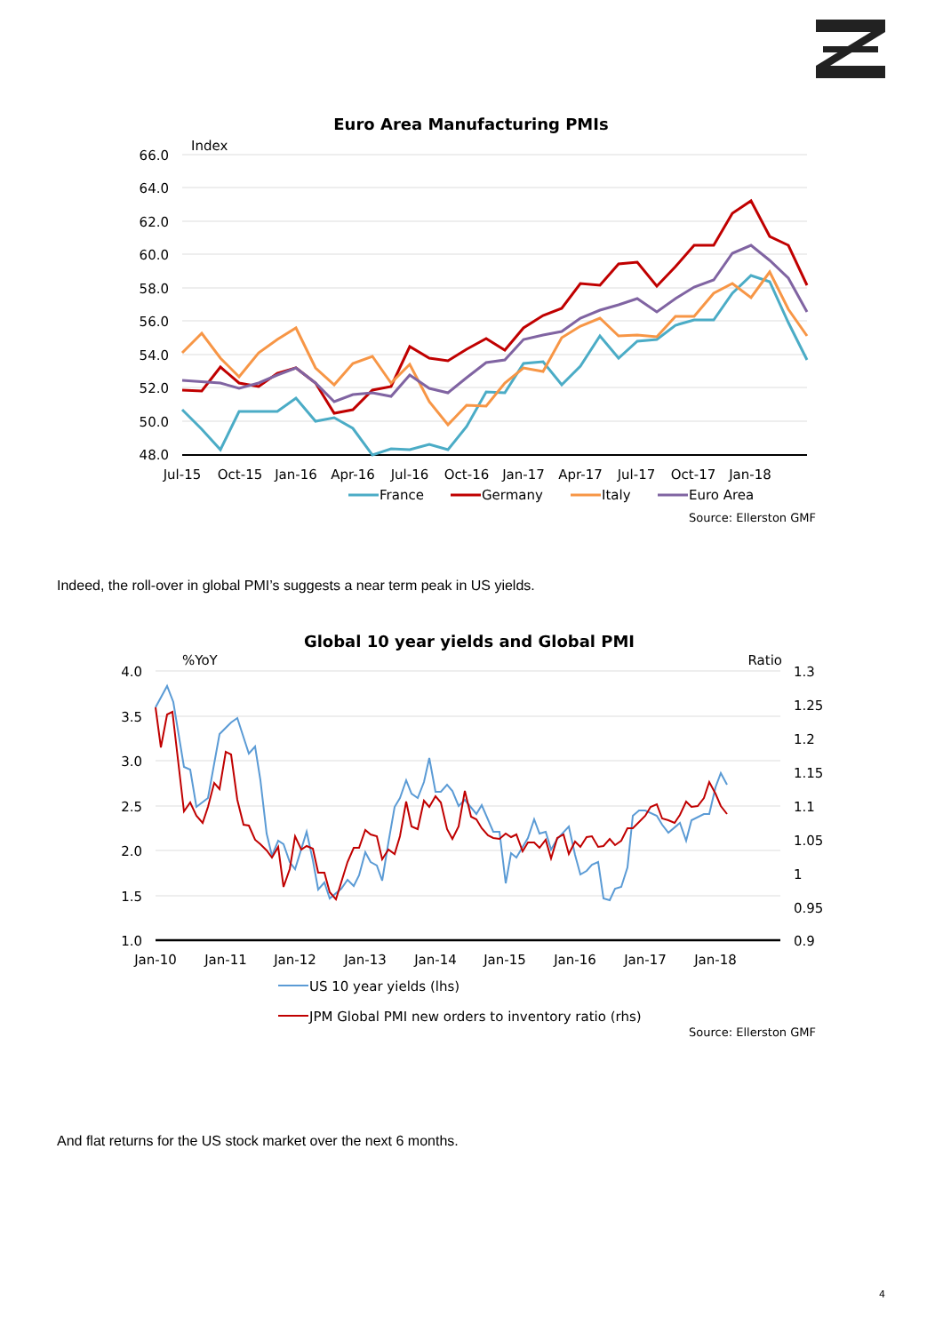Euro Area Manufacturing PMIs
Index
66.0
64.0
62.0
60.0
58.0
56.0
54.0
52.0
50.0
48.0
Jul-15
Oct-15
Jan-16
Apr-16
Jul-16
Oct-16
Jan-17
Apr-17
Jul-17
Oct-17
Jan-18
France
Germany
Italy
Euro Area
Source: Ellerston GMF
Indeed, the roll-over in global PMI’s suggests a near term peak in US yields.
Global 10 year yields and Global PMI
%YoY
Ratio
4.0
3.5
3.0
2.5
2.0
1.5
1.0
1.3
1.25
1.2
1.15
1.1
1.05
1
0.95
0.9
Jan-10
Jan-11
Jan-12
Jan-13
Jan-14
Jan-15
Jan-16
Jan-17
Jan-18
US 10 year yields (lhs)
JPM Global PMI new orders to inventory ratio (rhs)
Source: Ellerston GMF
And flat returns for the US stock market over the next 6 months.
4